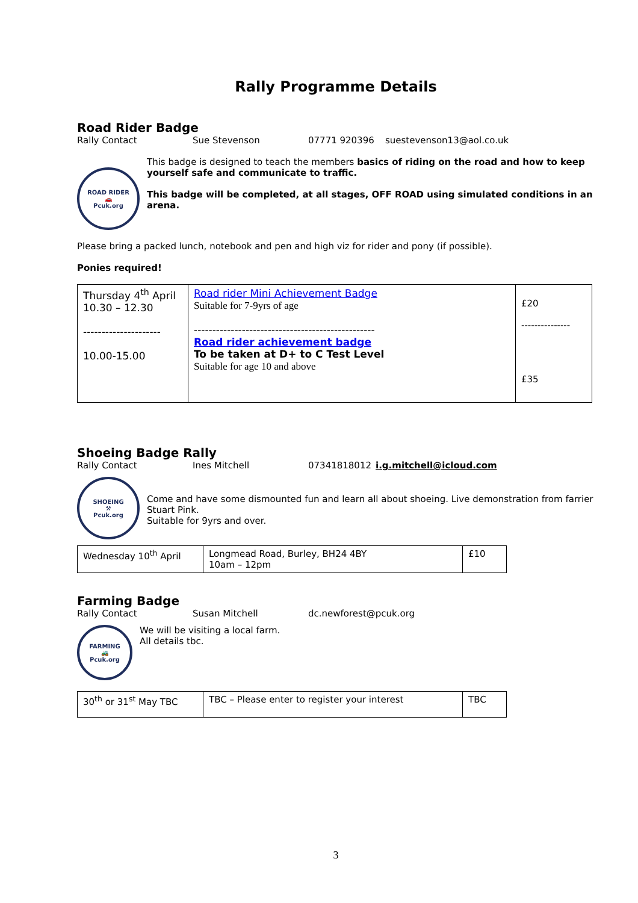Rally Programme Details
Road Rider Badge
Rally Contact Sue Stevenson 07771 920396 suestevenson13@aol.co.uk
ROAD RIDER
🚗
Pcuk.org
This badge is designed to teach the members basics of riding on the road and how to keep yourself safe and communicate to traffic.
This badge will be completed, at all stages, OFF ROAD using simulated conditions in an arena.
Please bring a packed lunch, notebook and pen and high viz for rider and pony (if possible).
Ponies required!
| Thursday 4<sup>th</sup> April 10.30 – 12.30 --------------------- 10.00-15.00 | Road rider Mini Achievement Badge Suitable for 7-9yrs of age ------------------------------------------------- Road rider achievement badge To be taken at D+ to C Test Level Suitable for age 10 and above | £20 --------------- £35 |
Shoeing Badge Rally
Rally Contact Ines Mitchell 07341818012 i.g.mitchell@icloud.com
SHOEING
⚒
Pcuk.org
Come and have some dismounted fun and learn all about shoeing. Live demonstration from farrier Stuart Pink.
Suitable for 9yrs and over.
| Wednesday 10<sup>th</sup> April | Longmead Road, Burley, BH24 4BY 10am – 12pm | £10 |
Farming Badge
Rally Contact Susan Mitchell dc.newforest@pcuk.org
FARMING
🚜
Pcuk.org
We will be visiting a local farm.
All details tbc.
| 30<sup>th</sup> or 31<sup>st</sup> May TBC | TBC – Please enter to register your interest | TBC |
3